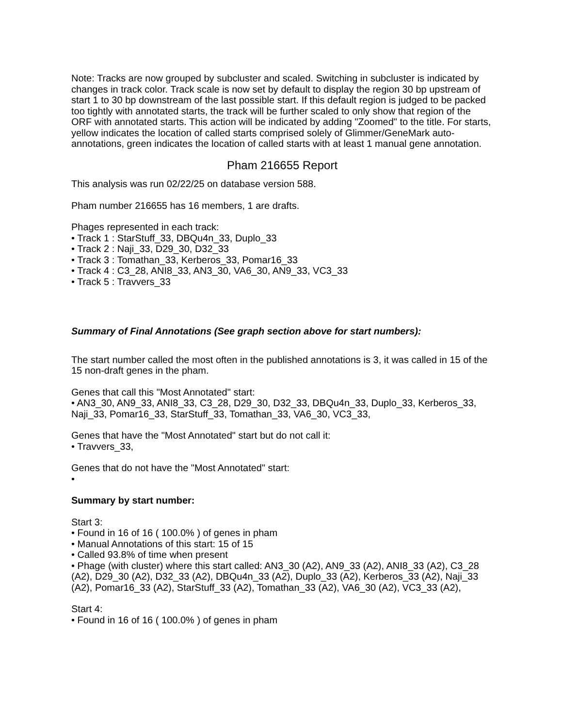Note: Tracks are now grouped by subcluster and scaled. Switching in subcluster is indicated by changes in track color. Track scale is now set by default to display the region 30 bp upstream of start 1 to 30 bp downstream of the last possible start. If this default region is judged to be packed too tightly with annotated starts, the track will be further scaled to only show that region of the ORF with annotated starts. This action will be indicated by adding "Zoomed" to the title. For starts, yellow indicates the location of called starts comprised solely of Glimmer/GeneMark auto-annotations, green indicates the location of called starts with at least 1 manual gene annotation.
Pham 216655 Report
This analysis was run 02/22/25 on database version 588.
Pham number 216655 has 16 members, 1 are drafts.
Phages represented in each track:
• Track 1 : StarStuff_33, DBQu4n_33, Duplo_33
• Track 2 : Naji_33, D29_30, D32_33
• Track 3 : Tomathan_33, Kerberos_33, Pomar16_33
• Track 4 : C3_28, ANI8_33, AN3_30, VA6_30, AN9_33, VC3_33
• Track 5 : Travvers_33
Summary of Final Annotations (See graph section above for start numbers):
The start number called the most often in the published annotations is 3, it was called in 15 of the 15 non-draft genes in the pham.
Genes that call this "Most Annotated" start:
• AN3_30, AN9_33, ANI8_33, C3_28, D29_30, D32_33, DBQu4n_33, Duplo_33, Kerberos_33, Naji_33, Pomar16_33, StarStuff_33, Tomathan_33, VA6_30, VC3_33,
Genes that have the "Most Annotated" start but do not call it:
• Travvers_33,
Genes that do not have the "Most Annotated" start:
•
Summary by start number:
Start 3:
• Found in 16 of 16 ( 100.0% ) of genes in pham
• Manual Annotations of this start: 15 of 15
• Called 93.8% of time when present
• Phage (with cluster) where this start called: AN3_30 (A2), AN9_33 (A2), ANI8_33 (A2), C3_28 (A2), D29_30 (A2), D32_33 (A2), DBQu4n_33 (A2), Duplo_33 (A2), Kerberos_33 (A2), Naji_33 (A2), Pomar16_33 (A2), StarStuff_33 (A2), Tomathan_33 (A2), VA6_30 (A2), VC3_33 (A2),
Start 4:
• Found in 16 of 16 ( 100.0% ) of genes in pham